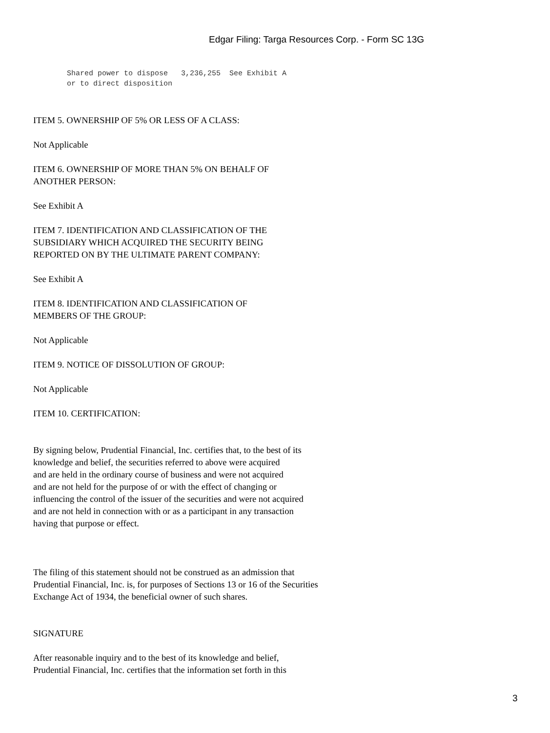Edgar Filing: Targa Resources Corp. - Form SC 13G
Shared power to dispose 3,236,255 See Exhibit A or to direct disposition
ITEM 5. OWNERSHIP OF 5% OR LESS OF A CLASS:
Not Applicable
ITEM 6. OWNERSHIP OF MORE THAN 5% ON BEHALF OF
ANOTHER PERSON:
See Exhibit A
ITEM 7. IDENTIFICATION AND CLASSIFICATION OF THE
SUBSIDIARY WHICH ACQUIRED THE SECURITY BEING
REPORTED ON BY THE ULTIMATE PARENT COMPANY:
See Exhibit A
ITEM 8. IDENTIFICATION AND CLASSIFICATION OF
MEMBERS OF THE GROUP:
Not Applicable
ITEM 9. NOTICE OF DISSOLUTION OF GROUP:
Not Applicable
ITEM 10. CERTIFICATION:
By signing below, Prudential Financial, Inc. certifies that, to the best of its
knowledge and belief, the securities referred to above were acquired
and are held in the ordinary course of business and were not acquired
and are not held for the purpose of or with the effect of changing or
influencing the control of the issuer of the securities and were not acquired
and are not held in connection with or as a participant in any transaction
having that purpose or effect.
The filing of this statement should not be construed as an admission that
Prudential Financial, Inc. is, for purposes of Sections 13 or 16 of the Securities
Exchange Act of 1934, the beneficial owner of such shares.
SIGNATURE
After reasonable inquiry and to the best of its knowledge and belief,
Prudential Financial, Inc. certifies that the information set forth in this
3